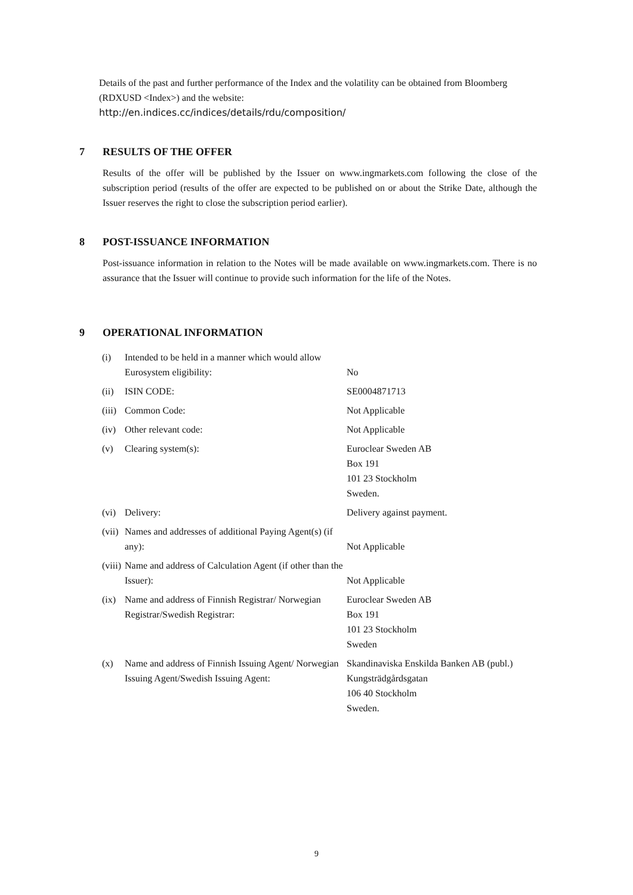Details of the past and further performance of the Index and the volatility can be obtained from Bloomberg (RDXUSD <Index>) and the website:
http://en.indices.cc/indices/details/rdu/composition/
7 RESULTS OF THE OFFER
Results of the offer will be published by the Issuer on www.ingmarkets.com following the close of the subscription period (results of the offer are expected to be published on or about the Strike Date, although the Issuer reserves the right to close the subscription period earlier).
8 POST-ISSUANCE INFORMATION
Post-issuance information in relation to the Notes will be made available on www.ingmarkets.com. There is no assurance that the Issuer will continue to provide such information for the life of the Notes.
9 OPERATIONAL INFORMATION
| (i) | Intended to be held in a manner which would allow Eurosystem eligibility: | No |
| (ii) | ISIN CODE: | SE0004871713 |
| (iii) | Common Code: | Not Applicable |
| (iv) | Other relevant code: | Not Applicable |
| (v) | Clearing system(s): | Euroclear Sweden AB Box 191 101 23 Stockholm Sweden. |
| (vi) | Delivery: | Delivery against payment. |
| (vii) | Names and addresses of additional Paying Agent(s) (if any): | Not Applicable |
| (viii) | Name and address of Calculation Agent (if other than the Issuer): | Not Applicable |
| (ix) | Name and address of Finnish Registrar/ Norwegian Registrar/Swedish Registrar: | Euroclear Sweden AB Box 191 101 23 Stockholm Sweden |
| (x) | Name and address of Finnish Issuing Agent/ Norwegian Issuing Agent/Swedish Issuing Agent: | Skandinaviska Enskilda Banken AB (publ.) Kungsträdgårdsgatan 106 40 Stockholm Sweden. |
9